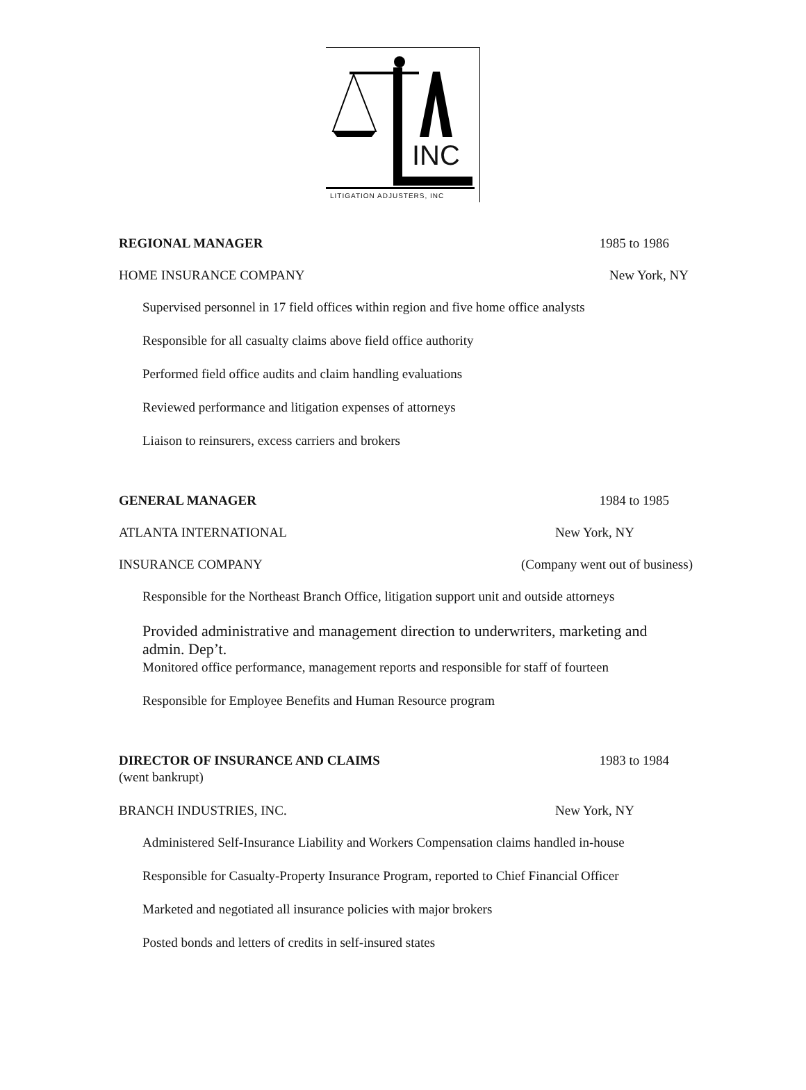INC
LITIGATION ADJUSTERS, INC
REGIONAL MANAGER 1985 to 1986
HOME INSURANCE COMPANY New York, NY
Supervised personnel in 17 field offices within region and five home office analysts
Responsible for all casualty claims above field office authority
Performed field office audits and claim handling evaluations
Reviewed performance and litigation expenses of attorneys
Liaison to reinsurers, excess carriers and brokers
GENERAL MANAGER 1984 to 1985
ATLANTA INTERNATIONAL New York, NY
INSURANCE COMPANY (Company went out of business)
Responsible for the Northeast Branch Office, litigation support unit and outside attorneys
Provided administrative and management direction to underwriters, marketing and admin. Dep’t.
Monitored office performance, management reports and responsible for staff of fourteen
Responsible for Employee Benefits and Human Resource program
DIRECTOR OF INSURANCE AND CLAIMS
1983 to 1984
(went bankrupt)
BRANCH INDUSTRIES, INC. New York, NY
Administered Self-Insurance Liability and Workers Compensation claims handled in-house
Responsible for Casualty-Property Insurance Program, reported to Chief Financial Officer
Marketed and negotiated all insurance policies with major brokers
Posted bonds and letters of credits in self-insured states